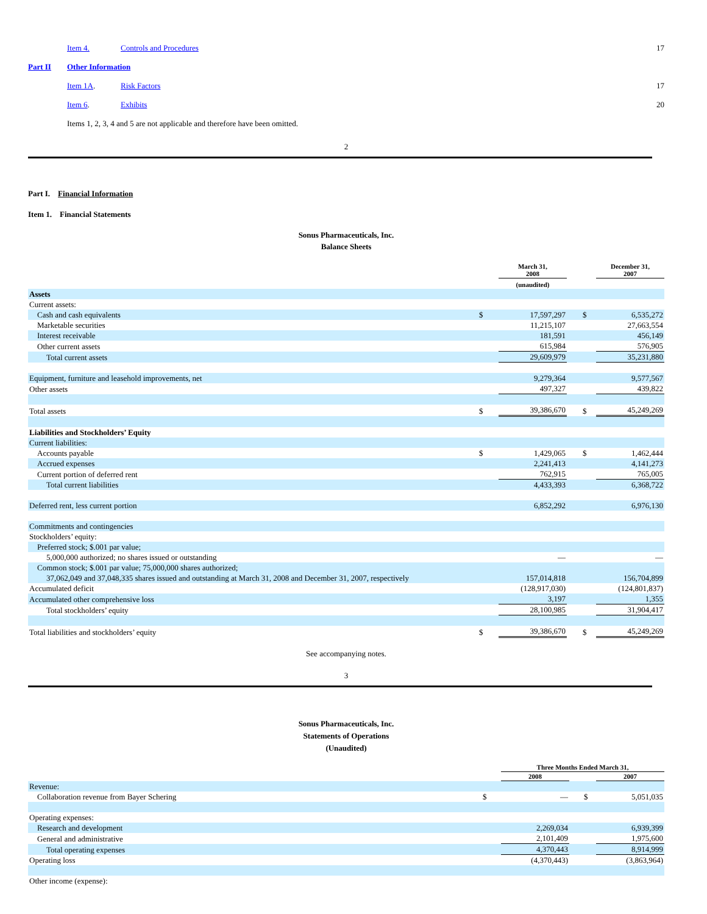| | Item 4. | Controls and Procedures | 17 |
| Part II | Other Information | | |
| | Item 1A . | Risk Factors | 17 |
| | Item 6 . | Exhibits | 20 |
| | Items 1, 2, 3, 4 and 5 are not applicable and therefore have been omitted. | | |
2
Part I. Financial Information
Item 1. Financial Statements
Sonus Pharmaceuticals, Inc.
Balance Sheets
| | | March 31, 2008 | | | December 31, 2007 |
| --- | --- | --- | --- | --- | --- |
| | | (unaudited) | | | |
| Assets | | | | | |
| Current assets: | | | | | |
| Cash and cash equivalents | $ | 17,597,297 | | $ | 6,535,272 |
| Marketable securities | | 11,215,107 | | | 27,663,554 |
| Interest receivable | | 181,591 | | | 456,149 |
| Other current assets | | 615,984 | | | 576,905 |
| Total current assets | | 29,609,979 | | | 35,231,880 |
| Equipment, furniture and leasehold improvements, net | | 9,279,364 | | | 9,577,567 |
| Other assets | | 497,327 | | | 439,822 |
| Total assets | $ | 39,386,670 | | $ | 45,249,269 |
| Liabilities and Stockholders’ Equity | | | | | |
| Current liabilities: | | | | | |
| Accounts payable | $ | 1,429,065 | | $ | 1,462,444 |
| Accrued expenses | | 2,241,413 | | | 4,141,273 |
| Current portion of deferred rent | | 762,915 | | | 765,005 |
| Total current liabilities | | 4,433,393 | | | 6,368,722 |
| Deferred rent, less current portion | | 6,852,292 | | | 6,976,130 |
| Commitments and contingencies | | | | | |
| Stockholders’ equity: | | | | | |
| Preferred stock; $.001 par value; | | | | | |
| 5,000,000 authorized; no shares issued or outstanding | | — | | | — |
| Common stock; $.001 par value; 75,000,000 shares authorized; | | | | | |
| 37,062,049 and 37,048,335 shares issued and outstanding at March 31, 2008 and December 31, 2007, respectively | | 157,014,818 | | | 156,704,899 |
| Accumulated deficit | | (128,917,030) | | | (124,801,837) |
| Accumulated other comprehensive loss | | 3,197 | | | 1,355 |
| Total stockholders’ equity | | 28,100,985 | | | 31,904,417 |
| Total liabilities and stockholders’ equity | $ | 39,386,670 | | $ | 45,249,269 |
See accompanying notes.
3
Sonus Pharmaceuticals, Inc.
Statements of Operations
(Unaudited)
| | | Three Months Ended March 31, | | | |
| --- | --- | --- | --- | --- | --- |
| | | 2008 | | | 2007 |
| Revenue: | | | | | |
| Collaboration revenue from Bayer Schering | $ | — | | $ | 5,051,035 |
| Operating expenses: | | | | | |
| Research and development | | 2,269,034 | | | 6,939,399 |
| General and administrative | | 2,101,409 | | | 1,975,600 |
| Total operating expenses | | 4,370,443 | | | 8,914,999 |
| Operating loss | | (4,370,443) | | | (3,863,964) |
| Other income (expense): | | | | | |